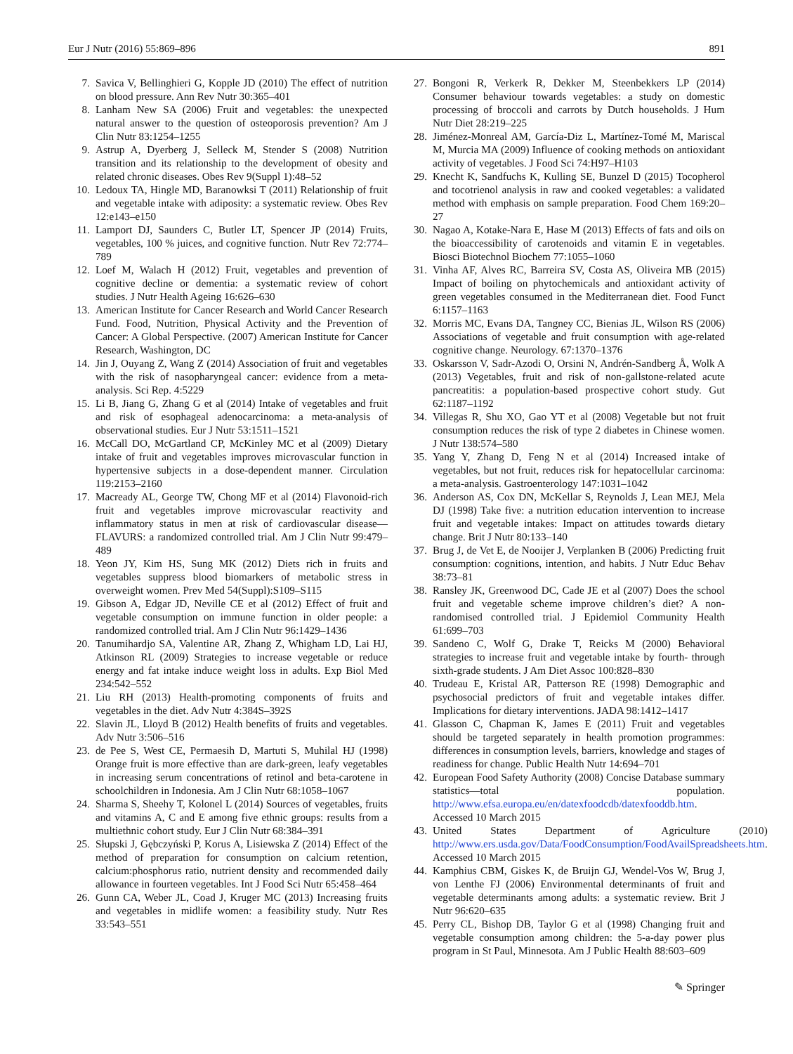Eur J Nutr (2016) 55:869–896 891
7. Savica V, Bellinghieri G, Kopple JD (2010) The effect of nutrition on blood pressure. Ann Rev Nutr 30:365–401
8. Lanham New SA (2006) Fruit and vegetables: the unexpected natural answer to the question of osteoporosis prevention? Am J Clin Nutr 83:1254–1255
9. Astrup A, Dyerberg J, Selleck M, Stender S (2008) Nutrition transition and its relationship to the development of obesity and related chronic diseases. Obes Rev 9(Suppl 1):48–52
10. Ledoux TA, Hingle MD, Baranowksi T (2011) Relationship of fruit and vegetable intake with adiposity: a systematic review. Obes Rev 12:e143–e150
11. Lamport DJ, Saunders C, Butler LT, Spencer JP (2014) Fruits, vegetables, 100 % juices, and cognitive function. Nutr Rev 72:774–789
12. Loef M, Walach H (2012) Fruit, vegetables and prevention of cognitive decline or dementia: a systematic review of cohort studies. J Nutr Health Ageing 16:626–630
13. American Institute for Cancer Research and World Cancer Research Fund. Food, Nutrition, Physical Activity and the Prevention of Cancer: A Global Perspective. (2007) American Institute for Cancer Research, Washington, DC
14. Jin J, Ouyang Z, Wang Z (2014) Association of fruit and vegetables with the risk of nasopharyngeal cancer: evidence from a meta-analysis. Sci Rep. 4:5229
15. Li B, Jiang G, Zhang G et al (2014) Intake of vegetables and fruit and risk of esophageal adenocarcinoma: a meta-analysis of observational studies. Eur J Nutr 53:1511–1521
16. McCall DO, McGartland CP, McKinley MC et al (2009) Dietary intake of fruit and vegetables improves microvascular function in hypertensive subjects in a dose-dependent manner. Circulation 119:2153–2160
17. Macready AL, George TW, Chong MF et al (2014) Flavonoid-rich fruit and vegetables improve microvascular reactivity and inflammatory status in men at risk of cardiovascular disease—FLAVURS: a randomized controlled trial. Am J Clin Nutr 99:479–489
18. Yeon JY, Kim HS, Sung MK (2012) Diets rich in fruits and vegetables suppress blood biomarkers of metabolic stress in overweight women. Prev Med 54(Suppl):S109–S115
19. Gibson A, Edgar JD, Neville CE et al (2012) Effect of fruit and vegetable consumption on immune function in older people: a randomized controlled trial. Am J Clin Nutr 96:1429–1436
20. Tanumihardjo SA, Valentine AR, Zhang Z, Whigham LD, Lai HJ, Atkinson RL (2009) Strategies to increase vegetable or reduce energy and fat intake induce weight loss in adults. Exp Biol Med 234:542–552
21. Liu RH (2013) Health-promoting components of fruits and vegetables in the diet. Adv Nutr 4:384S–392S
22. Slavin JL, Lloyd B (2012) Health benefits of fruits and vegetables. Adv Nutr 3:506–516
23. de Pee S, West CE, Permaesih D, Martuti S, Muhilal HJ (1998) Orange fruit is more effective than are dark-green, leafy vegetables in increasing serum concentrations of retinol and beta-carotene in schoolchildren in Indonesia. Am J Clin Nutr 68:1058–1067
24. Sharma S, Sheehy T, Kolonel L (2014) Sources of vegetables, fruits and vitamins A, C and E among five ethnic groups: results from a multiethnic cohort study. Eur J Clin Nutr 68:384–391
25. Słupski J, Gębczyński P, Korus A, Lisiewska Z (2014) Effect of the method of preparation for consumption on calcium retention, calcium:phosphorus ratio, nutrient density and recommended daily allowance in fourteen vegetables. Int J Food Sci Nutr 65:458–464
26. Gunn CA, Weber JL, Coad J, Kruger MC (2013) Increasing fruits and vegetables in midlife women: a feasibility study. Nutr Res 33:543–551
27. Bongoni R, Verkerk R, Dekker M, Steenbekkers LP (2014) Consumer behaviour towards vegetables: a study on domestic processing of broccoli and carrots by Dutch households. J Hum Nutr Diet 28:219–225
28. Jiménez-Monreal AM, García-Diz L, Martínez-Tomé M, Mariscal M, Murcia MA (2009) Influence of cooking methods on antioxidant activity of vegetables. J Food Sci 74:H97–H103
29. Knecht K, Sandfuchs K, Kulling SE, Bunzel D (2015) Tocopherol and tocotrienol analysis in raw and cooked vegetables: a validated method with emphasis on sample preparation. Food Chem 169:20–27
30. Nagao A, Kotake-Nara E, Hase M (2013) Effects of fats and oils on the bioaccessibility of carotenoids and vitamin E in vegetables. Biosci Biotechnol Biochem 77:1055–1060
31. Vinha AF, Alves RC, Barreira SV, Costa AS, Oliveira MB (2015) Impact of boiling on phytochemicals and antioxidant activity of green vegetables consumed in the Mediterranean diet. Food Funct 6:1157–1163
32. Morris MC, Evans DA, Tangney CC, Bienias JL, Wilson RS (2006) Associations of vegetable and fruit consumption with age-related cognitive change. Neurology. 67:1370–1376
33. Oskarsson V, Sadr-Azodi O, Orsini N, Andrén-Sandberg Å, Wolk A (2013) Vegetables, fruit and risk of non-gallstone-related acute pancreatitis: a population-based prospective cohort study. Gut 62:1187–1192
34. Villegas R, Shu XO, Gao YT et al (2008) Vegetable but not fruit consumption reduces the risk of type 2 diabetes in Chinese women. J Nutr 138:574–580
35. Yang Y, Zhang D, Feng N et al (2014) Increased intake of vegetables, but not fruit, reduces risk for hepatocellular carcinoma: a meta-analysis. Gastroenterology 147:1031–1042
36. Anderson AS, Cox DN, McKellar S, Reynolds J, Lean MEJ, Mela DJ (1998) Take five: a nutrition education intervention to increase fruit and vegetable intakes: Impact on attitudes towards dietary change. Brit J Nutr 80:133–140
37. Brug J, de Vet E, de Nooijer J, Verplanken B (2006) Predicting fruit consumption: cognitions, intention, and habits. J Nutr Educ Behav 38:73–81
38. Ransley JK, Greenwood DC, Cade JE et al (2007) Does the school fruit and vegetable scheme improve children’s diet? A non-randomised controlled trial. J Epidemiol Community Health 61:699–703
39. Sandeno C, Wolf G, Drake T, Reicks M (2000) Behavioral strategies to increase fruit and vegetable intake by fourth- through sixth-grade students. J Am Diet Assoc 100:828–830
40. Trudeau E, Kristal AR, Patterson RE (1998) Demographic and psychosocial predictors of fruit and vegetable intakes differ. Implications for dietary interventions. JADA 98:1412–1417
41. Glasson C, Chapman K, James E (2011) Fruit and vegetables should be targeted separately in health promotion programmes: differences in consumption levels, barriers, knowledge and stages of readiness for change. Public Health Nutr 14:694–701
42. European Food Safety Authority (2008) Concise Database summary statistics—total population. http://www.efsa.europa.eu/en/datexfoodcdb/datexfooddb.htm. Accessed 10 March 2015
43. United States Department of Agriculture (2010) http://www.ers.usda.gov/Data/FoodConsumption/FoodAvailSpreadsheets.htm. Accessed 10 March 2015
44. Kamphius CBM, Giskes K, de Bruijn GJ, Wendel-Vos W, Brug J, von Lenthe FJ (2006) Environmental determinants of fruit and vegetable determinants among adults: a systematic review. Brit J Nutr 96:620–635
45. Perry CL, Bishop DB, Taylor G et al (1998) Changing fruit and vegetable consumption among children: the 5-a-day power plus program in St Paul, Minnesota. Am J Public Health 88:603–609
✎ Springer